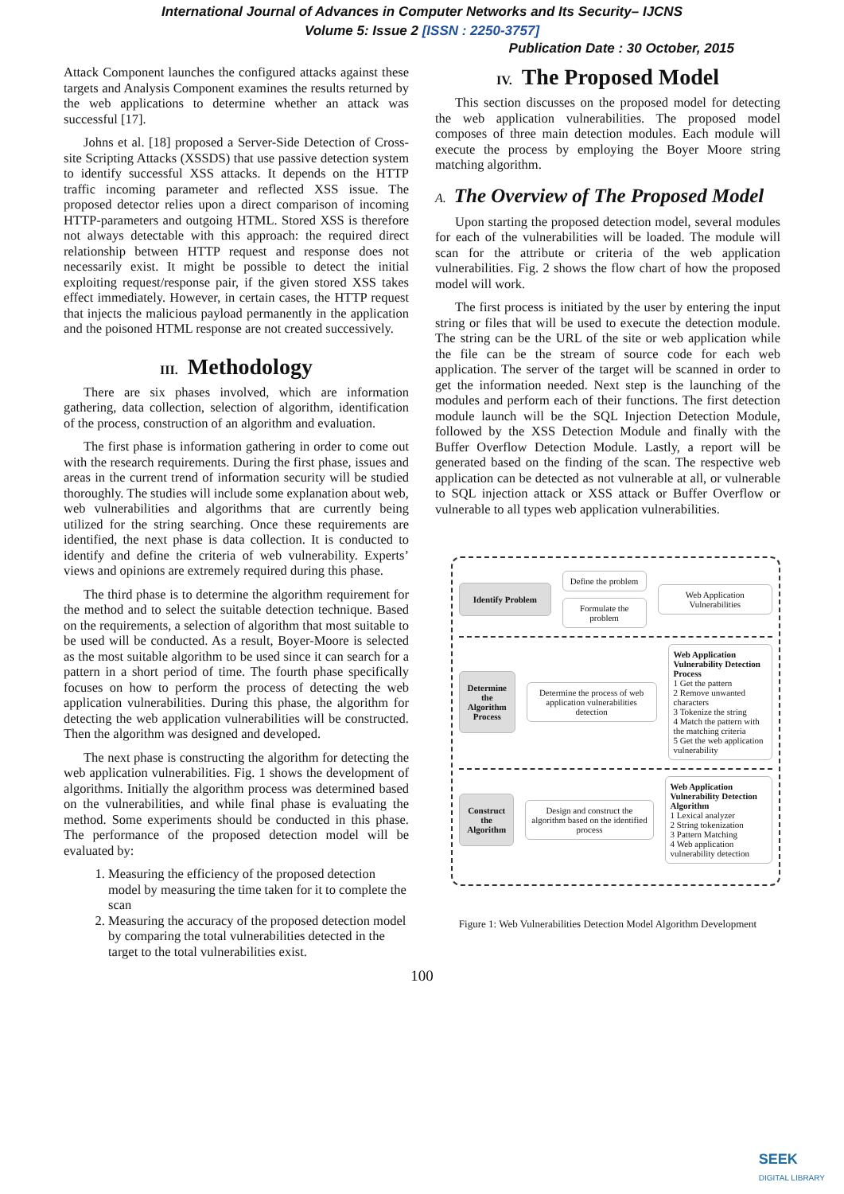International Journal of Advances in Computer Networks and Its Security– IJCNS
Volume 5: Issue 2 [ISSN : 2250-3757]
Publication Date : 30 October, 2015
Attack Component launches the configured attacks against these targets and Analysis Component examines the results returned by the web applications to determine whether an attack was successful [17].
Johns et al. [18] proposed a Server-Side Detection of Cross-site Scripting Attacks (XSSDS) that use passive detection system to identify successful XSS attacks. It depends on the HTTP traffic incoming parameter and reflected XSS issue. The proposed detector relies upon a direct comparison of incoming HTTP-parameters and outgoing HTML. Stored XSS is therefore not always detectable with this approach: the required direct relationship between HTTP request and response does not necessarily exist. It might be possible to detect the initial exploiting request/response pair, if the given stored XSS takes effect immediately. However, in certain cases, the HTTP request that injects the malicious payload permanently in the application and the poisoned HTML response are not created successively.
III. Methodology
There are six phases involved, which are information gathering, data collection, selection of algorithm, identification of the process, construction of an algorithm and evaluation.
The first phase is information gathering in order to come out with the research requirements. During the first phase, issues and areas in the current trend of information security will be studied thoroughly. The studies will include some explanation about web, web vulnerabilities and algorithms that are currently being utilized for the string searching. Once these requirements are identified, the next phase is data collection. It is conducted to identify and define the criteria of web vulnerability. Experts’ views and opinions are extremely required during this phase.
The third phase is to determine the algorithm requirement for the method and to select the suitable detection technique. Based on the requirements, a selection of algorithm that most suitable to be used will be conducted. As a result, Boyer-Moore is selected as the most suitable algorithm to be used since it can search for a pattern in a short period of time. The fourth phase specifically focuses on how to perform the process of detecting the web application vulnerabilities. During this phase, the algorithm for detecting the web application vulnerabilities will be constructed. Then the algorithm was designed and developed.
The next phase is constructing the algorithm for detecting the web application vulnerabilities. Fig. 1 shows the development of algorithms. Initially the algorithm process was determined based on the vulnerabilities, and while final phase is evaluating the method. Some experiments should be conducted in this phase. The performance of the proposed detection model will be evaluated by:
1. Measuring the efficiency of the proposed detection model by measuring the time taken for it to complete the scan
2. Measuring the accuracy of the proposed detection model by comparing the total vulnerabilities detected in the target to the total vulnerabilities exist.
IV. The Proposed Model
This section discusses on the proposed model for detecting the web application vulnerabilities. The proposed model composes of three main detection modules. Each module will execute the process by employing the Boyer Moore string matching algorithm.
A. The Overview of The Proposed Model
Upon starting the proposed detection model, several modules for each of the vulnerabilities will be loaded. The module will scan for the attribute or criteria of the web application vulnerabilities. Fig. 2 shows the flow chart of how the proposed model will work.
The first process is initiated by the user by entering the input string or files that will be used to execute the detection module. The string can be the URL of the site or web application while the file can be the stream of source code for each web application. The server of the target will be scanned in order to get the information needed. Next step is the launching of the modules and perform each of their functions. The first detection module launch will be the SQL Injection Detection Module, followed by the XSS Detection Module and finally with the Buffer Overflow Detection Module. Lastly, a report will be generated based on the finding of the scan. The respective web application can be detected as not vulnerable at all, or vulnerable to SQL injection attack or XSS attack or Buffer Overflow or vulnerable to all types web application vulnerabilities.
Identify Problem
Define the problem
Formulate the problem
Web Application Vulnerabilities
Determine the Algorithm Process
Determine the process of web application vulnerabilities detection
Web Application Vulnerability Detection Process
1 Get the pattern
2 Remove unwanted characters
3 Tokenize the string
4 Match the pattern with the matching criteria
5 Get the web application vulnerability
Construct the Algorithm
Design and construct the algorithm based on the identified process
Web Application Vulnerability Detection Algorithm
1 Lexical analyzer
2 String tokenization
3 Pattern Matching
4 Web application vulnerability detection
Figure 1: Web Vulnerabilities Detection Model Algorithm Development
100
SEEK
DIGITAL LIBRARY